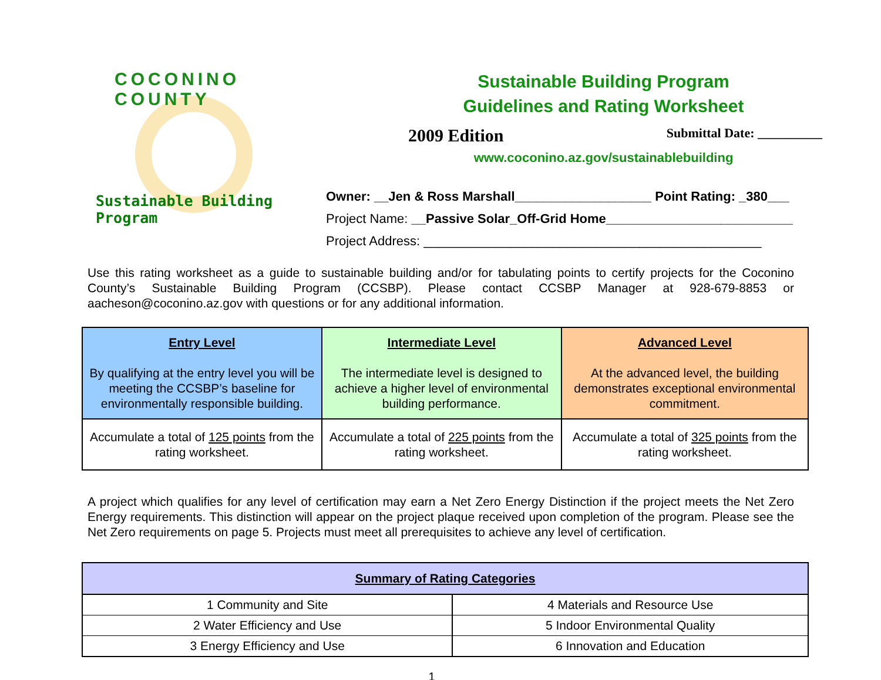COCONINO COUNTY
Sustainable Building Program
Sustainable Building Program
Guidelines and Rating Worksheet
2009 Edition Submittal Date: __________
www.coconino.az.gov/sustainablebuilding
Owner: __Jen & Ross Marshall___________________ Point Rating: _380___
Project Name: __Passive Solar_Off-Grid Home__________________________
Project Address: _______________________________________________
Use this rating worksheet as a guide to sustainable building and/or for tabulating points to certify projects for the Coconino County’s Sustainable Building Program (CCSBP). Please contact CCSBP Manager at 928-679-8853 or aacheson@coconino.az.gov with questions or for any additional information.
| Entry Level By qualifying at the entry level you will be meeting the CCSBP’s baseline for environmentally responsible building. | Intermediate Level The intermediate level is designed to achieve a higher level of environmental building performance. | Advanced Level At the advanced level, the building demonstrates exceptional environmental commitment. |
| Accumulate a total of 125 points from the rating worksheet. | Accumulate a total of 225 points from the rating worksheet. | Accumulate a total of 325 points from the rating worksheet. |
A project which qualifies for any level of certification may earn a Net Zero Energy Distinction if the project meets the Net Zero Energy requirements. This distinction will appear on the project plaque received upon completion of the program. Please see the Net Zero requirements on page 5. Projects must meet all prerequisites to achieve any level of certification.
| Summary of Rating Categories | |
| 1 Community and Site | 4 Materials and Resource Use |
| 2 Water Efficiency and Use | 5 Indoor Environmental Quality |
| 3 Energy Efficiency and Use | 6 Innovation and Education |
1